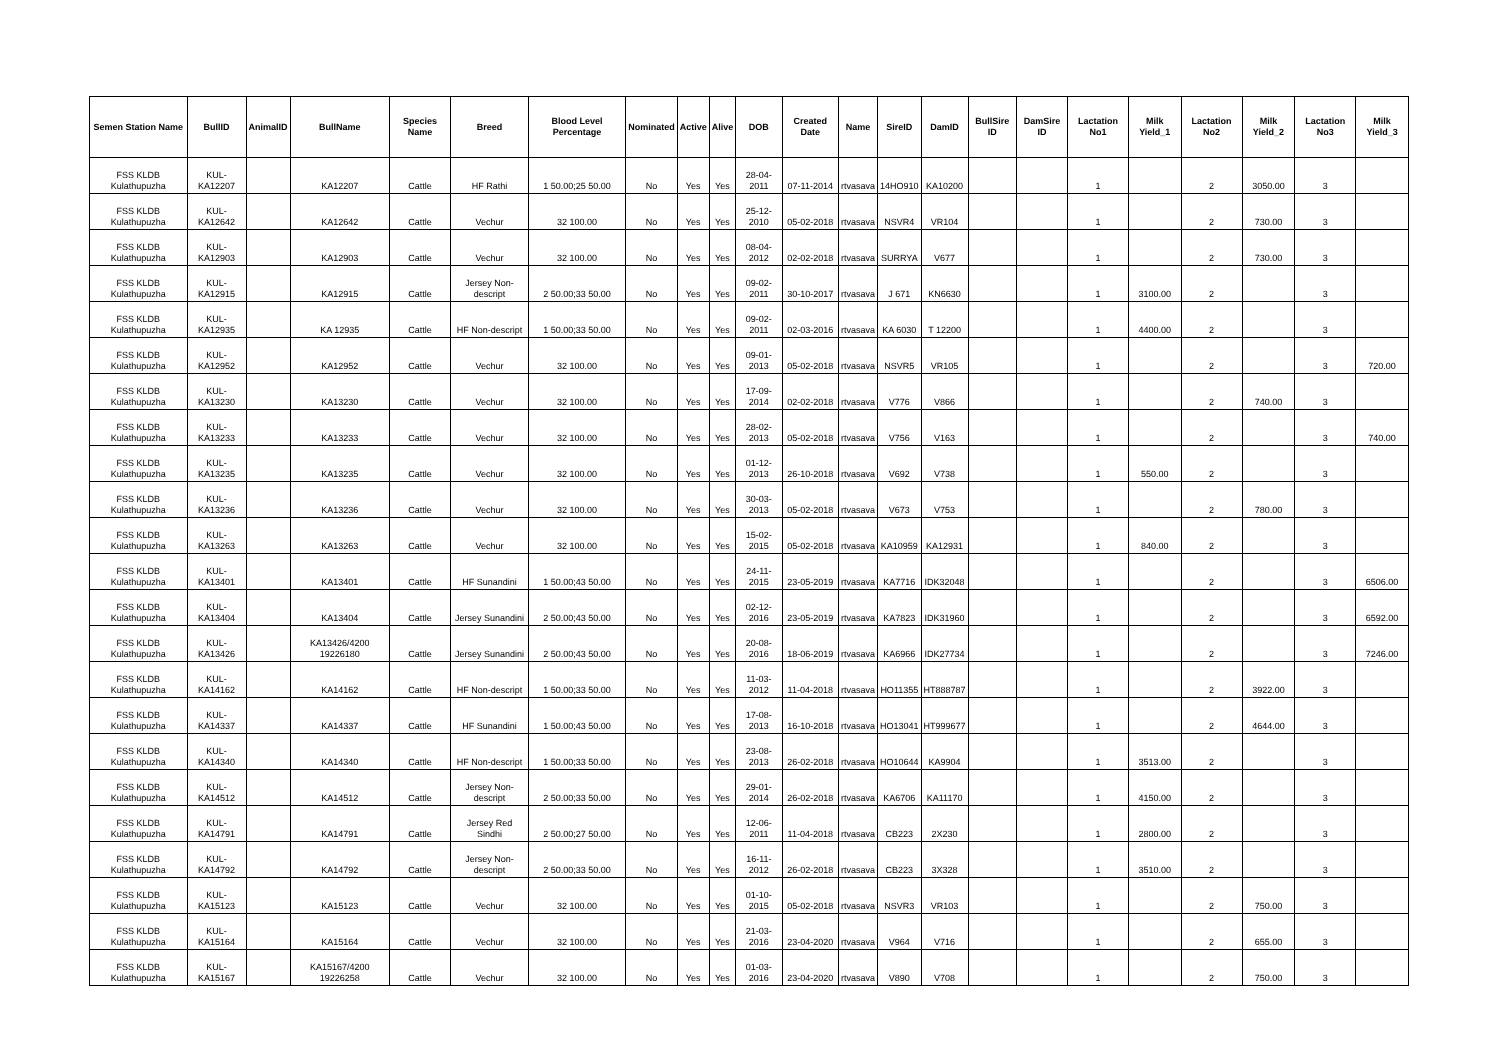| Semen Station Name | BullID | AnimalID | BullName | Species Name | Breed | Blood Level Percentage | Nominated | Active | Alive | DOB | Created Date | Name | SireID | DamID | BullSire ID | DamSire ID | Lactation No1 | Milk Yield_1 | Lactation No2 | Milk Yield_2 | Lactation No3 | Milk Yield_3 |
| --- | --- | --- | --- | --- | --- | --- | --- | --- | --- | --- | --- | --- | --- | --- | --- | --- | --- | --- | --- | --- | --- | --- |
| FSS KLDB Kulathupuzha | KUL-KA12207 | | KA12207 | Cattle | HF Rathi | 1 50.00;25 50.00 | No | Yes | Yes | 28-04-2011 | 07-11-2014 | rtvasava | 14HO910 | KA10200 | | | 1 | | 2 | 3050.00 | 3 | |
| FSS KLDB Kulathupuzha | KUL-KA12642 | | KA12642 | Cattle | Vechur | 32 100.00 | No | Yes | Yes | 25-12-2010 | 05-02-2018 | rtvasava | NSVR4 | VR104 | | | 1 | | 2 | 730.00 | 3 | |
| FSS KLDB Kulathupuzha | KUL-KA12903 | | KA12903 | Cattle | Vechur | 32 100.00 | No | Yes | Yes | 08-04-2012 | 02-02-2018 | rtvasava | SURRYA | V677 | | | 1 | | 2 | 730.00 | 3 | |
| FSS KLDB Kulathupuzha | KUL-KA12915 | | KA12915 | Cattle | Jersey Non-descript | 2 50.00;33 50.00 | No | Yes | Yes | 09-02-2011 | 30-10-2017 | rtvasava | J 671 | KN6630 | | | 1 | 3100.00 | 2 | | 3 | |
| FSS KLDB Kulathupuzha | KUL-KA12935 | | KA 12935 | Cattle | HF Non-descript | 1 50.00;33 50.00 | No | Yes | Yes | 09-02-2011 | 02-03-2016 | rtvasava | KA 6030 | T 12200 | | | 1 | 4400.00 | 2 | | 3 | |
| FSS KLDB Kulathupuzha | KUL-KA12952 | | KA12952 | Cattle | Vechur | 32 100.00 | No | Yes | Yes | 09-01-2013 | 05-02-2018 | rtvasava | NSVR5 | VR105 | | | 1 | | 2 | | 3 | 720.00 |
| FSS KLDB Kulathupuzha | KUL-KA13230 | | KA13230 | Cattle | Vechur | 32 100.00 | No | Yes | Yes | 17-09-2014 | 02-02-2018 | rtvasava | V776 | V866 | | | 1 | | 2 | 740.00 | 3 | |
| FSS KLDB Kulathupuzha | KUL-KA13233 | | KA13233 | Cattle | Vechur | 32 100.00 | No | Yes | Yes | 28-02-2013 | 05-02-2018 | rtvasava | V756 | V163 | | | 1 | | 2 | | 3 | 740.00 |
| FSS KLDB Kulathupuzha | KUL-KA13235 | | KA13235 | Cattle | Vechur | 32 100.00 | No | Yes | Yes | 01-12-2013 | 26-10-2018 | rtvasava | V692 | V738 | | | 1 | 550.00 | 2 | | 3 | |
| FSS KLDB Kulathupuzha | KUL-KA13236 | | KA13236 | Cattle | Vechur | 32 100.00 | No | Yes | Yes | 30-03-2013 | 05-02-2018 | rtvasava | V673 | V753 | | | 1 | | 2 | 780.00 | 3 | |
| FSS KLDB Kulathupuzha | KUL-KA13263 | | KA13263 | Cattle | Vechur | 32 100.00 | No | Yes | Yes | 15-02-2015 | 05-02-2018 | rtvasava | KA10959 | KA12931 | | | 1 | 840.00 | 2 | | 3 | |
| FSS KLDB Kulathupuzha | KUL-KA13401 | | KA13401 | Cattle | HF Sunandini | 1 50.00;43 50.00 | No | Yes | Yes | 24-11-2015 | 23-05-2019 | rtvasava | KA7716 | IDK32048 | | | 1 | | 2 | | 3 | 6506.00 |
| FSS KLDB Kulathupuzha | KUL-KA13404 | | KA13404 | Cattle | Jersey Sunandini | 2 50.00;43 50.00 | No | Yes | Yes | 02-12-2016 | 23-05-2019 | rtvasava | KA7823 | IDK31960 | | | 1 | | 2 | | 3 | 6592.00 |
| FSS KLDB Kulathupuzha | KUL-KA13426 | | KA13426/4200 19226180 | Cattle | Jersey Sunandini | 2 50.00;43 50.00 | No | Yes | Yes | 20-08-2016 | 18-06-2019 | rtvasava | KA6966 | IDK27734 | | | 1 | | 2 | | 3 | 7246.00 |
| FSS KLDB Kulathupuzha | KUL-KA14162 | | KA14162 | Cattle | HF Non-descript | 1 50.00;33 50.00 | No | Yes | Yes | 11-03-2012 | 11-04-2018 | rtvasava | HO11355 | HT888787 | | | 1 | | 2 | 3922.00 | 3 | |
| FSS KLDB Kulathupuzha | KUL-KA14337 | | KA14337 | Cattle | HF Sunandini | 1 50.00;43 50.00 | No | Yes | Yes | 17-08-2013 | 16-10-2018 | rtvasava | HO13041 | HT999677 | | | 1 | | 2 | 4644.00 | 3 | |
| FSS KLDB Kulathupuzha | KUL-KA14340 | | KA14340 | Cattle | HF Non-descript | 1 50.00;33 50.00 | No | Yes | Yes | 23-08-2013 | 26-02-2018 | rtvasava | HO10644 | KA9904 | | | 1 | 3513.00 | 2 | | 3 | |
| FSS KLDB Kulathupuzha | KUL-KA14512 | | KA14512 | Cattle | Jersey Non-descript | 2 50.00;33 50.00 | No | Yes | Yes | 29-01-2014 | 26-02-2018 | rtvasava | KA6706 | KA11170 | | | 1 | 4150.00 | 2 | | 3 | |
| FSS KLDB Kulathupuzha | KUL-KA14791 | | KA14791 | Cattle | Jersey Red Sindhi | 2 50.00;27 50.00 | No | Yes | Yes | 12-06-2011 | 11-04-2018 | rtvasava | CB223 | 2X230 | | | 1 | 2800.00 | 2 | | 3 | |
| FSS KLDB Kulathupuzha | KUL-KA14792 | | KA14792 | Cattle | Jersey Non-descript | 2 50.00;33 50.00 | No | Yes | Yes | 16-11-2012 | 26-02-2018 | rtvasava | CB223 | 3X328 | | | 1 | 3510.00 | 2 | | 3 | |
| FSS KLDB Kulathupuzha | KUL-KA15123 | | KA15123 | Cattle | Vechur | 32 100.00 | No | Yes | Yes | 01-10-2015 | 05-02-2018 | rtvasava | NSVR3 | VR103 | | | 1 | | 2 | 750.00 | 3 | |
| FSS KLDB Kulathupuzha | KUL-KA15164 | | KA15164 | Cattle | Vechur | 32 100.00 | No | Yes | Yes | 21-03-2016 | 23-04-2020 | rtvasava | V964 | V716 | | | 1 | | 2 | 655.00 | 3 | |
| FSS KLDB Kulathupuzha | KUL-KA15167 | | KA15167/4200 19226258 | Cattle | Vechur | 32 100.00 | No | Yes | Yes | 01-03-2016 | 23-04-2020 | rtvasava | V890 | V708 | | | 1 | | 2 | 750.00 | 3 | |